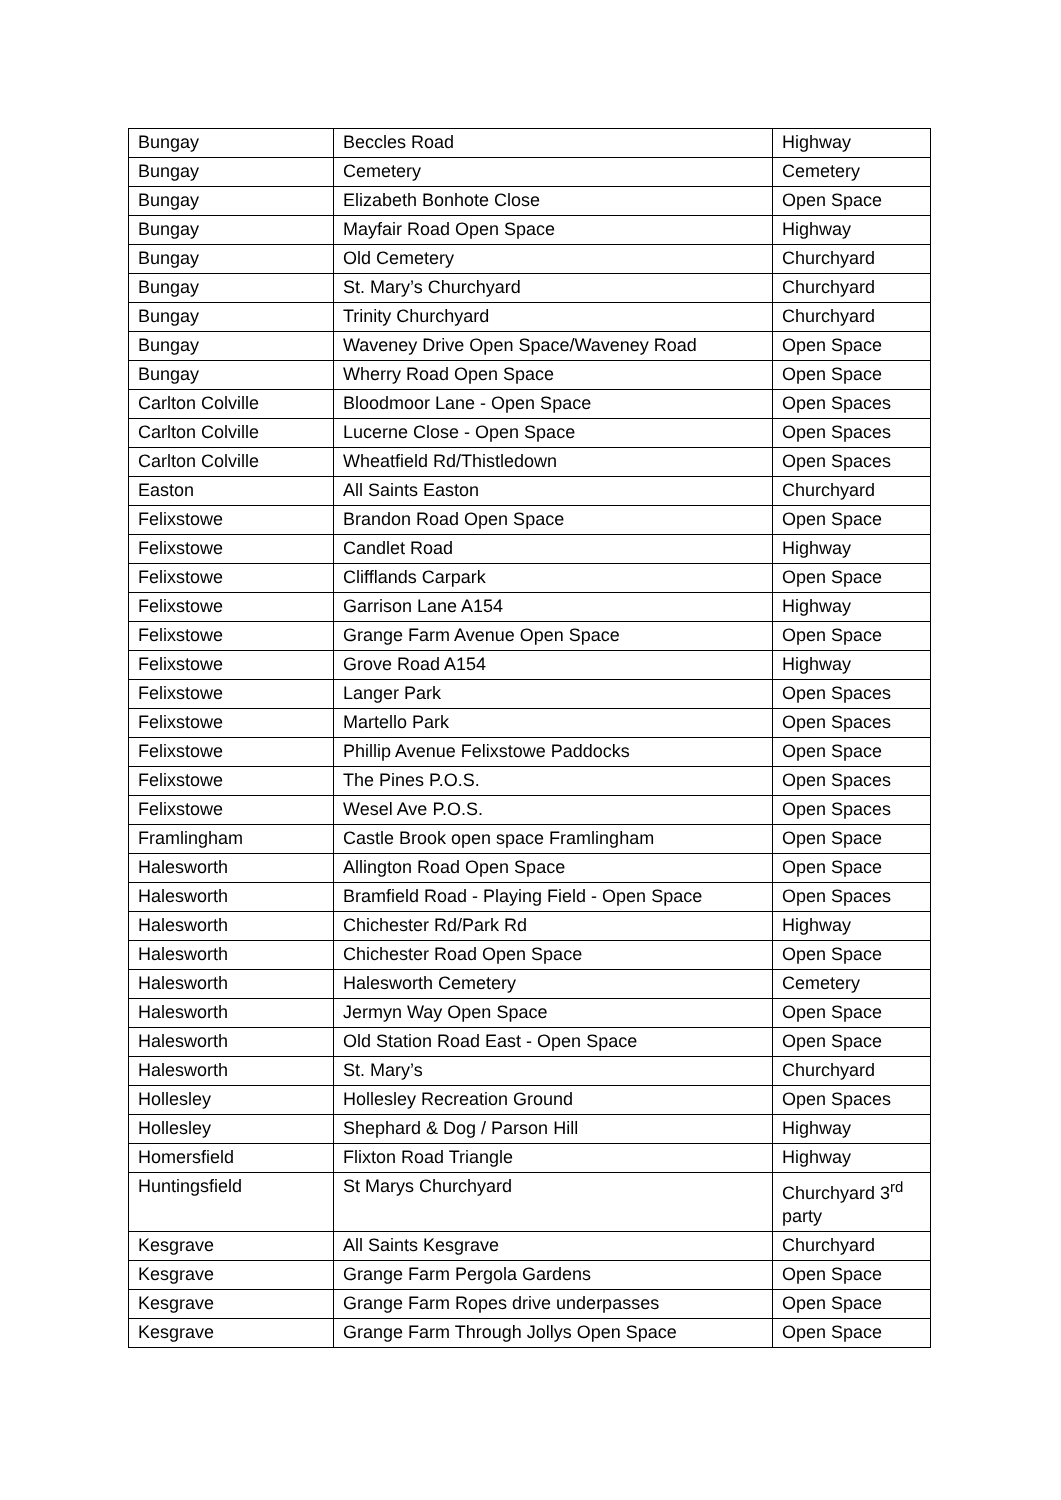| Bungay | Beccles Road | Highway |
| Bungay | Cemetery | Cemetery |
| Bungay | Elizabeth Bonhote Close | Open Space |
| Bungay | Mayfair Road Open Space | Highway |
| Bungay | Old Cemetery | Churchyard |
| Bungay | St. Mary’s Churchyard | Churchyard |
| Bungay | Trinity Churchyard | Churchyard |
| Bungay | Waveney Drive Open Space/Waveney Road | Open Space |
| Bungay | Wherry Road Open Space | Open Space |
| Carlton Colville | Bloodmoor Lane - Open Space | Open Spaces |
| Carlton Colville | Lucerne Close - Open Space | Open Spaces |
| Carlton Colville | Wheatfield Rd/Thistledown | Open Spaces |
| Easton | All Saints Easton | Churchyard |
| Felixstowe | Brandon Road Open Space | Open Space |
| Felixstowe | Candlet Road | Highway |
| Felixstowe | Clifflands Carpark | Open Space |
| Felixstowe | Garrison Lane A154 | Highway |
| Felixstowe | Grange Farm Avenue Open Space | Open Space |
| Felixstowe | Grove Road A154 | Highway |
| Felixstowe | Langer Park | Open Spaces |
| Felixstowe | Martello Park | Open Spaces |
| Felixstowe | Phillip Avenue Felixstowe Paddocks | Open Space |
| Felixstowe | The Pines P.O.S. | Open Spaces |
| Felixstowe | Wesel Ave P.O.S. | Open Spaces |
| Framlingham | Castle Brook open space Framlingham | Open Space |
| Halesworth | Allington Road Open Space | Open Space |
| Halesworth | Bramfield Road - Playing Field - Open Space | Open Spaces |
| Halesworth | Chichester Rd/Park Rd | Highway |
| Halesworth | Chichester Road Open Space | Open Space |
| Halesworth | Halesworth Cemetery | Cemetery |
| Halesworth | Jermyn Way Open Space | Open Space |
| Halesworth | Old Station Road East - Open Space | Open Space |
| Halesworth | St. Mary’s | Churchyard |
| Hollesley | Hollesley Recreation Ground | Open Spaces |
| Hollesley | Shephard & Dog / Parson Hill | Highway |
| Homersfield | Flixton Road Triangle | Highway |
| Huntingsfield | St Marys Churchyard | Churchyard 3<sup>rd</sup> party |
| Kesgrave | All Saints Kesgrave | Churchyard |
| Kesgrave | Grange Farm Pergola Gardens | Open Space |
| Kesgrave | Grange Farm Ropes drive underpasses | Open Space |
| Kesgrave | Grange Farm Through Jollys Open Space | Open Space |